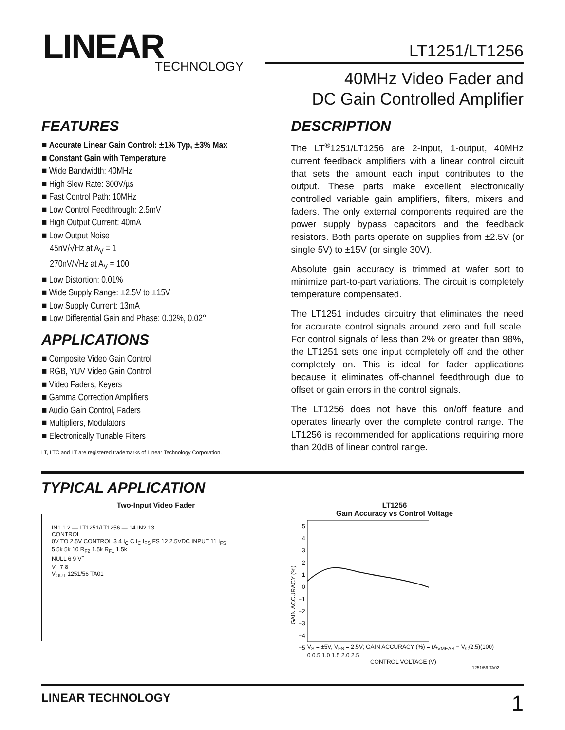LINEAR
TECHNOLOGY
LT1251/LT1256
40MHz Video Fader and
DC Gain Controlled Amplifier
FEATURES
Accurate Linear Gain Control: ±1% Typ, ±3% Max
Constant Gain with Temperature
Wide Bandwidth: 40MHz
High Slew Rate: 300V/µs
Fast Control Path: 10MHz
Low Control Feedthrough: 2.5mV
High Output Current: 40mA
Low Output Noise
45nV/√Hz at A<sub>V</sub> = 1
270nV/√Hz at A<sub>V</sub> = 100
Low Distortion: 0.01%
Wide Supply Range: ±2.5V to ±15V
Low Supply Current: 13mA
Low Differential Gain and Phase: 0.02%, 0.02°
APPLICATIONS
Composite Video Gain Control
RGB, YUV Video Gain Control
Video Faders, Keyers
Gamma Correction Amplifiers
Audio Gain Control, Faders
Multipliers, Modulators
Electronically Tunable Filters
LT, LTC and LT are registered trademarks of Linear Technology Corporation.
DESCRIPTION
The LT<sup>®</sup>1251/LT1256 are 2-input, 1-output, 40MHz current feedback amplifiers with a linear control circuit that sets the amount each input contributes to the output. These parts make excellent electronically controlled variable gain amplifiers, filters, mixers and faders. The only external components required are the power supply bypass capacitors and the feedback resistors. Both parts operate on supplies from ±2.5V (or single 5V) to ±15V (or single 30V).
Absolute gain accuracy is trimmed at wafer sort to minimize part-to-part variations. The circuit is completely temperature compensated.
The LT1251 includes circuitry that eliminates the need for accurate control signals around zero and full scale. For control signals of less than 2% or greater than 98%, the LT1251 sets one input completely off and the other completely on. This is ideal for fader applications because it eliminates off-channel feedthrough due to offset or gain errors in the control signals.
The LT1256 does not have this on/off feature and operates linearly over the complete control range. The LT1256 is recommended for applications requiring more than 20dB of linear control range.
TYPICAL APPLICATION
Two-Input Video Fader
IN1 1 2 — LT1251/LT1256 — 14 IN2 13
CONTROL
0V TO 2.5V CONTROL 3 4 I<sub>C</sub> C I<sub>C</sub> I<sub>FS</sub> FS 12 2.5VDC INPUT 11 I<sub>FS</sub>
5 5k 5k 10 R<sub>F2</sub> 1.5k R<sub>F1</sub> 1.5k
NULL 6 9 V<sup>+</sup>
V<sup>−</sup> 7 8
V<sub>OUT</sub> 1251/56 TA01
LT1256
Gain Accuracy vs Control Voltage
GAIN ACCURACY (%)
5
4
3
2
1
0
−1
−2
−3
−4
−5
V<sub>S</sub> = ±5V, V<sub>FS</sub> = 2.5V; GAIN ACCURACY (%) = (A<sub>VMEAS</sub> − V<sub>C</sub>/2.5)(100)
0 0.5 1.0 1.5 2.0 2.5
CONTROL VOLTAGE (V)
1251/56 TA02
LINEAR TECHNOLOGY 1